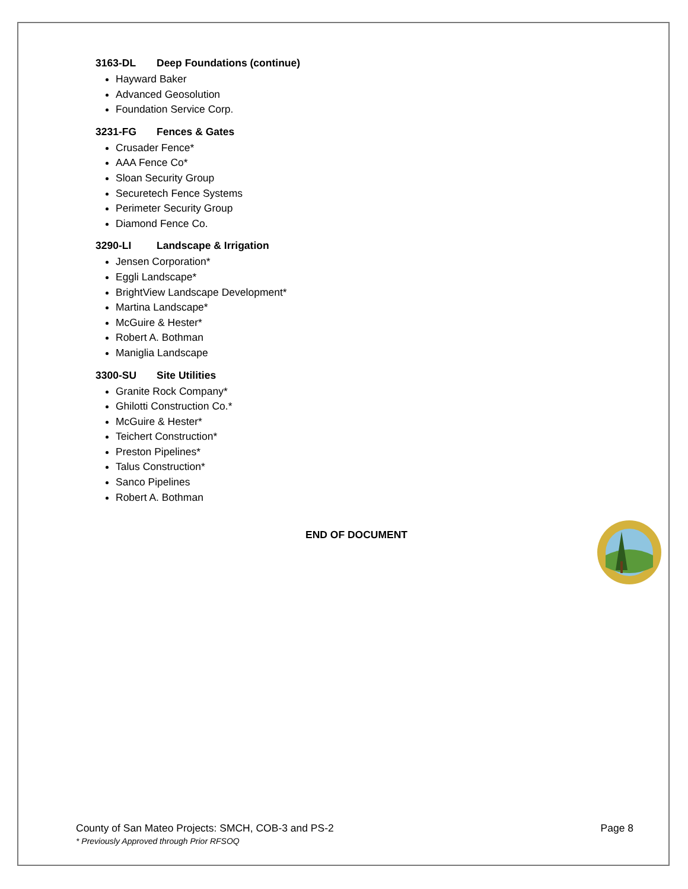3163-DL Deep Foundations (continue)
Hayward Baker
Advanced Geosolution
Foundation Service Corp.
3231-FG Fences & Gates
Crusader Fence*
AAA Fence Co*
Sloan Security Group
Securetech Fence Systems
Perimeter Security Group
Diamond Fence Co.
3290-LI Landscape & Irrigation
Jensen Corporation*
Eggli Landscape*
BrightView Landscape Development*
Martina Landscape*
McGuire & Hester*
Robert A. Bothman
Maniglia Landscape
3300-SU Site Utilities
Granite Rock Company*
Ghilotti Construction Co.*
McGuire & Hester*
Teichert Construction*
Preston Pipelines*
Talus Construction*
Sanco Pipelines
Robert A. Bothman
END OF DOCUMENT
County of San Mateo Projects: SMCH, COB-3 and PS-2 Page 8
* Previously Approved through Prior RFSOQ